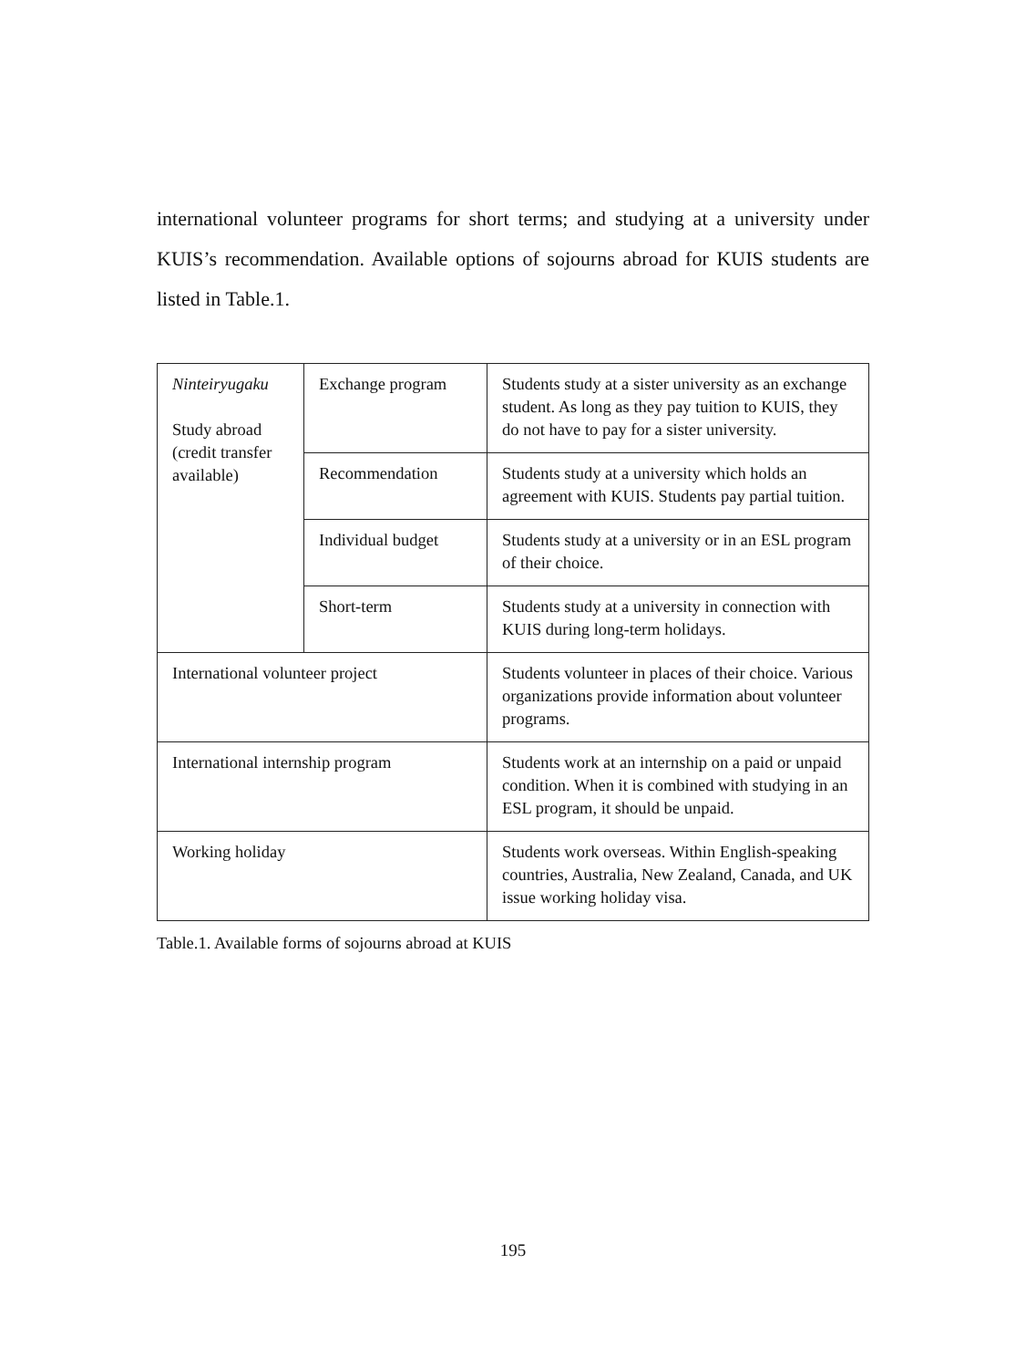international volunteer programs for short terms; and studying at a university under KUIS’s recommendation. Available options of sojourns abroad for KUIS students are listed in Table.1.
| Ninteiryugaku Study abroad (credit transfer available) | Exchange program | Students study at a sister university as an exchange student. As long as they pay tuition to KUIS, they do not have to pay for a sister university. |
| | Recommendation | Students study at a university which holds an agreement with KUIS. Students pay partial tuition. |
| | Individual budget | Students study at a university or in an ESL program of their choice. |
| | Short-term | Students study at a university in connection with KUIS during long-term holidays. |
| International volunteer project | | Students volunteer in places of their choice. Various organizations provide information about volunteer programs. |
| International internship program | | Students work at an internship on a paid or unpaid condition. When it is combined with studying in an ESL program, it should be unpaid. |
| Working holiday | | Students work overseas. Within English-speaking countries, Australia, New Zealand, Canada, and UK issue working holiday visa. |
Table.1. Available forms of sojourns abroad at KUIS
195